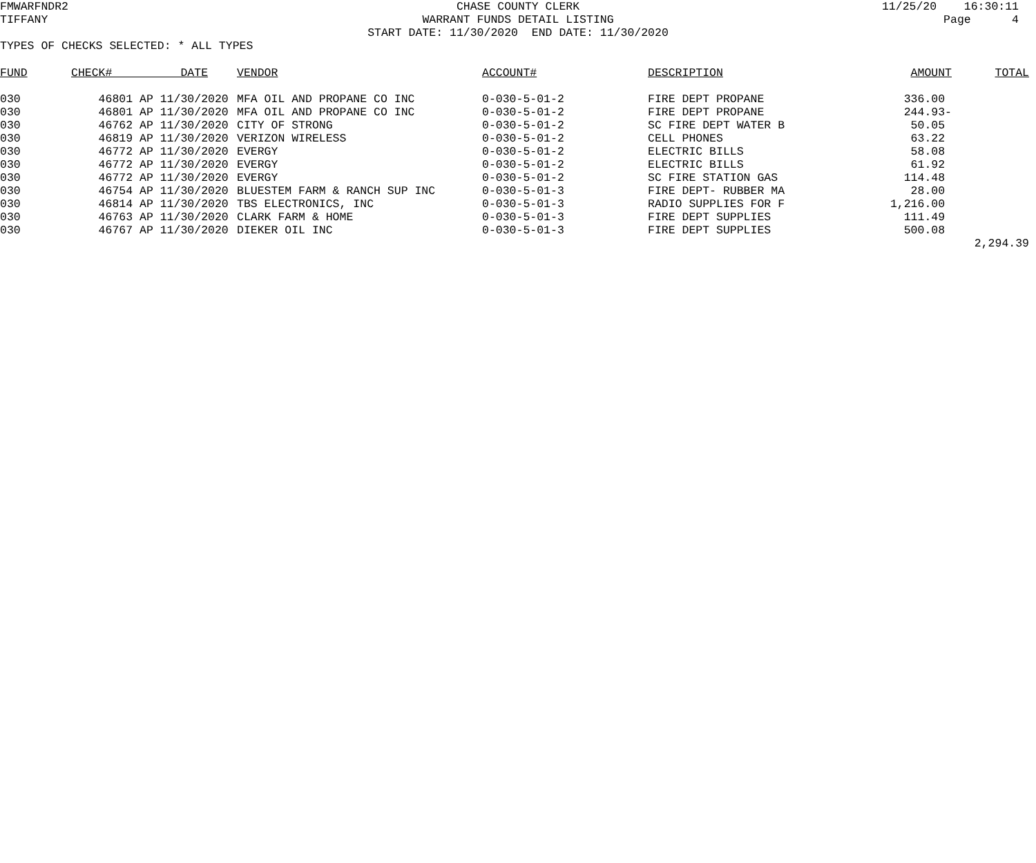FMWARFNDR2
TIFFANY
CHASE COUNTY CLERK
WARRANT FUNDS DETAIL LISTING
START DATE: 11/30/2020 END DATE: 11/30/2020
11/25/20 16:30:11
Page 4
TYPES OF CHECKS SELECTED: * ALL TYPES
| FUND | CHECK# DATE | VENDOR | ACCOUNT# | DESCRIPTION | AMOUNT | TOTAL |
| --- | --- | --- | --- | --- | --- | --- |
| 030 | 46801 AP 11/30/2020 | MFA OIL AND PROPANE CO INC | 0-030-5-01-2 | FIRE DEPT PROPANE | 336.00 | |
| 030 | 46801 AP 11/30/2020 | MFA OIL AND PROPANE CO INC | 0-030-5-01-2 | FIRE DEPT PROPANE | 244.93- | |
| 030 | 46762 AP 11/30/2020 | CITY OF STRONG | 0-030-5-01-2 | SC FIRE DEPT WATER B | 50.05 | |
| 030 | 46819 AP 11/30/2020 | VERIZON WIRELESS | 0-030-5-01-2 | CELL PHONES | 63.22 | |
| 030 | 46772 AP 11/30/2020 | EVERGY | 0-030-5-01-2 | ELECTRIC BILLS | 58.08 | |
| 030 | 46772 AP 11/30/2020 | EVERGY | 0-030-5-01-2 | ELECTRIC BILLS | 61.92 | |
| 030 | 46772 AP 11/30/2020 | EVERGY | 0-030-5-01-2 | SC FIRE STATION GAS | 114.48 | |
| 030 | 46754 AP 11/30/2020 | BLUESTEM FARM & RANCH SUP INC | 0-030-5-01-3 | FIRE DEPT- RUBBER MA | 28.00 | |
| 030 | 46814 AP 11/30/2020 | TBS ELECTRONICS, INC | 0-030-5-01-3 | RADIO SUPPLIES FOR F | 1,216.00 | |
| 030 | 46763 AP 11/30/2020 | CLARK FARM & HOME | 0-030-5-01-3 | FIRE DEPT SUPPLIES | 111.49 | |
| 030 | 46767 AP 11/30/2020 | DIEKER OIL INC | 0-030-5-01-3 | FIRE DEPT SUPPLIES | 500.08 | |
| | | | | | | 2,294.39 |